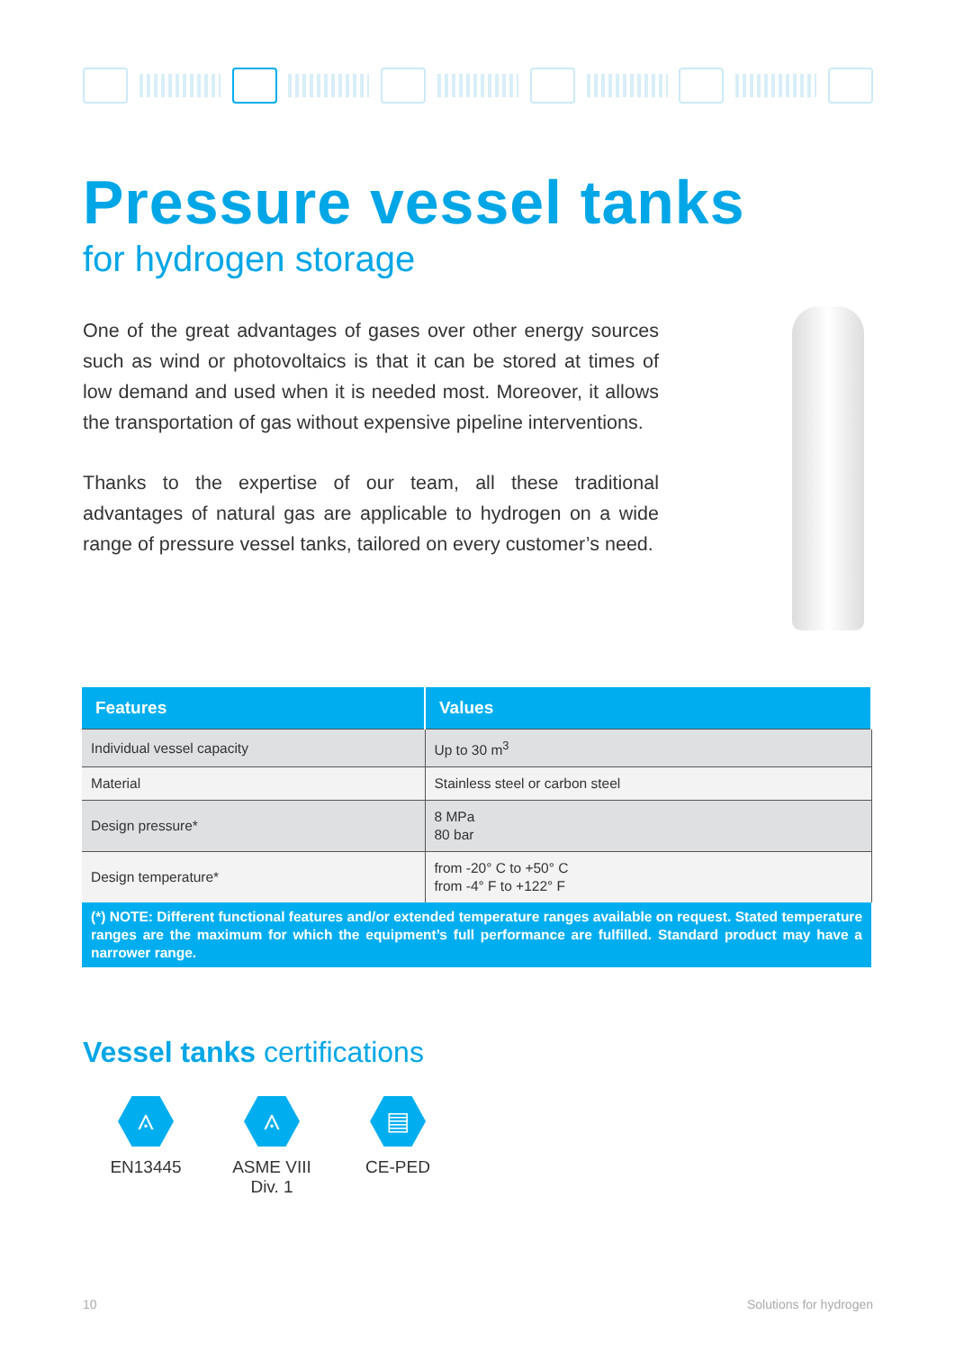Pressure vessel tanks
for hydrogen storage
One of the great advantages of gases over other energy sources such as wind or photovoltaics is that it can be stored at times of low demand and used when it is needed most. Moreover, it allows the transportation of gas without expensive pipeline interventions.
Thanks to the expertise of our team, all these traditional advantages of natural gas are applicable to hydrogen on a wide range of pressure vessel tanks, tailored on every customer’s need.
| Features | Values |
| --- | --- |
| Individual vessel capacity | Up to 30 m<sup>3</sup> |
| Material | Stainless steel or carbon steel |
| Design pressure* | 8 MPa 80 bar |
| Design temperature* | from -20° C to +50° C from -4° F to +122° F |
| (*) NOTE: Different functional features and/or extended temperature ranges available on request. Stated temperature ranges are the maximum for which the equipment’s full performance are fulfilled. Standard product may have a narrower range. | |
Vessel tanks certifications
⟑
EN13445
⟑
ASME VIII
Div. 1
▤
CE-PED
10 Solutions for hydrogen